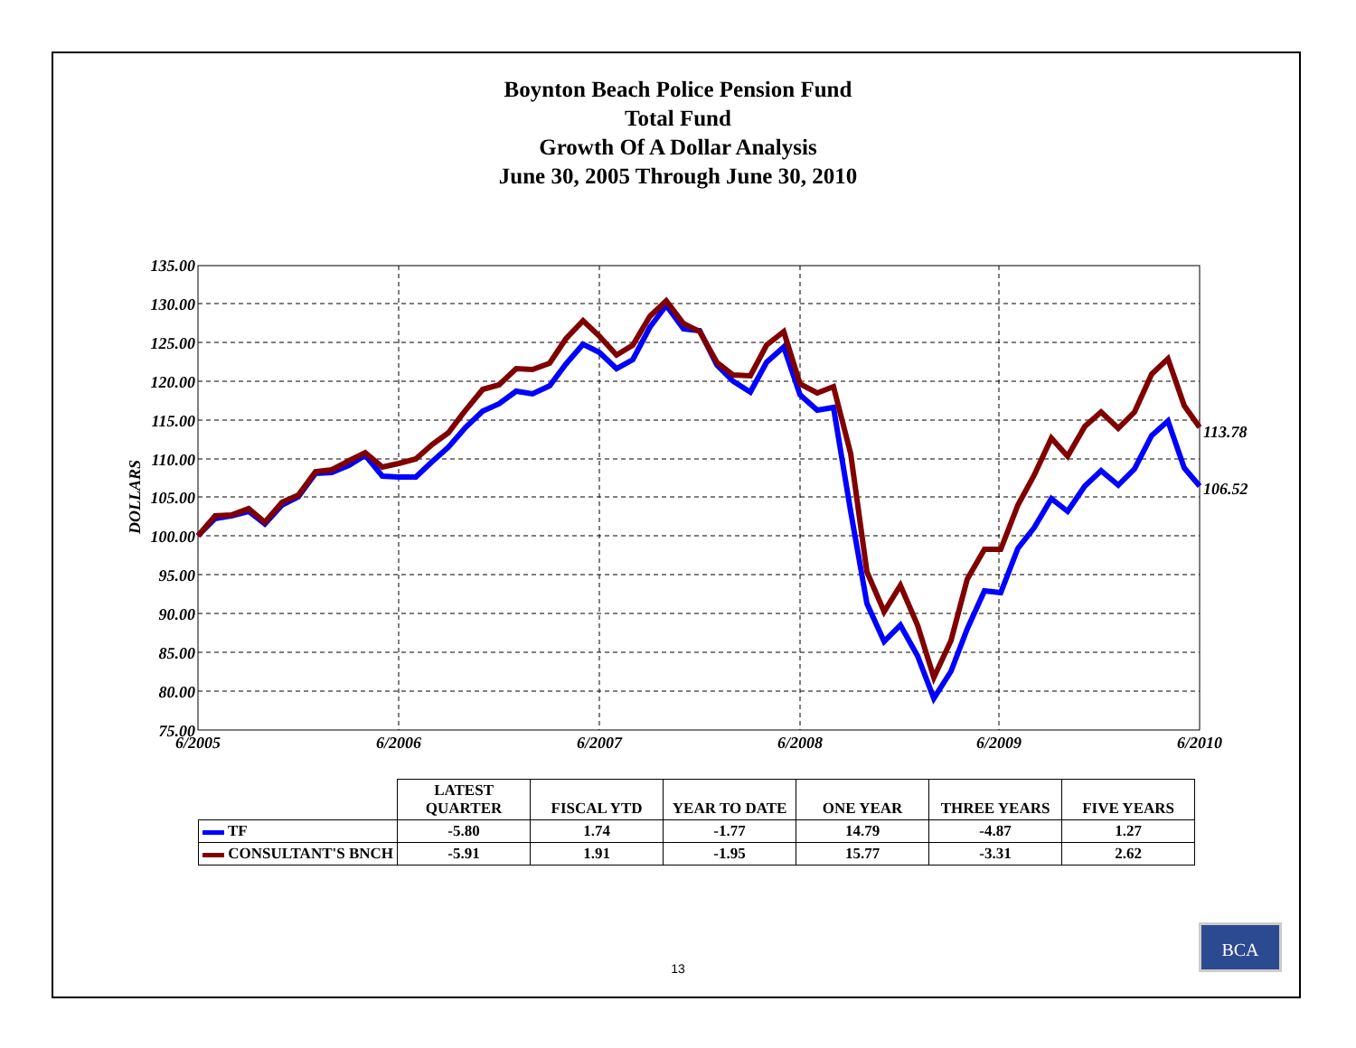Boynton Beach Police Pension Fund
Total Fund
Growth Of A Dollar Analysis
June 30, 2005 Through June 30, 2010
135.00
130.00
125.00
120.00
115.00
110.00
105.00
100.00
95.00
90.00
85.00
80.00
75.00
DOLLARS
6/2005
6/2006
6/2007
6/2008
6/2009
6/2010
113.78
106.52
| | LATEST QUARTER | FISCAL YTD | YEAR TO DATE | ONE YEAR | THREE YEARS | FIVE YEARS |
| --- | --- | --- | --- | --- | --- | --- |
| TF | -5.80 | 1.74 | -1.77 | 14.79 | -4.87 | 1.27 |
| CONSULTANT'S BNCH | -5.91 | 1.91 | -1.95 | 15.77 | -3.31 | 2.62 |
13
BCA